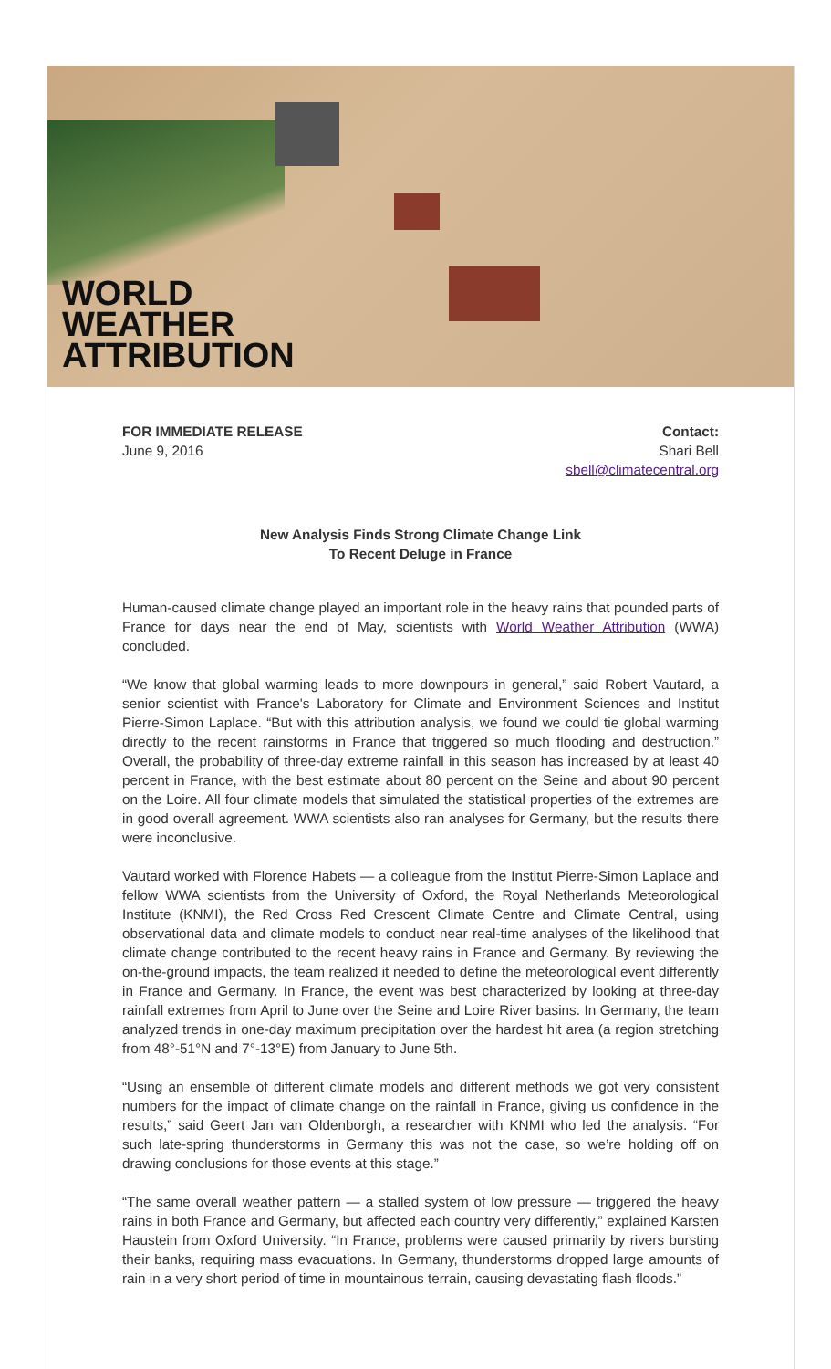WORLD
WEATHER
ATTRIBUTION
FOR IMMEDIATE RELEASE
June 9, 2016
Contact:
Shari Bell
sbell@climatecentral.org
New Analysis Finds Strong Climate Change Link
To Recent Deluge in France
Human-caused climate change played an important role in the heavy rains that pounded parts of France for days near the end of May, scientists with World Weather Attribution (WWA) concluded.
“We know that global warming leads to more downpours in general,” said Robert Vautard, a senior scientist with France's Laboratory for Climate and Environment Sciences and Institut Pierre-Simon Laplace. “But with this attribution analysis, we found we could tie global warming directly to the recent rainstorms in France that triggered so much flooding and destruction.” Overall, the probability of three-day extreme rainfall in this season has increased by at least 40 percent in France, with the best estimate about 80 percent on the Seine and about 90 percent on the Loire. All four climate models that simulated the statistical properties of the extremes are in good overall agreement. WWA scientists also ran analyses for Germany, but the results there were inconclusive.
Vautard worked with Florence Habets — a colleague from the Institut Pierre-Simon Laplace and fellow WWA scientists from the University of Oxford, the Royal Netherlands Meteorological Institute (KNMI), the Red Cross Red Crescent Climate Centre and Climate Central, using observational data and climate models to conduct near real-time analyses of the likelihood that climate change contributed to the recent heavy rains in France and Germany. By reviewing the on-the-ground impacts, the team realized it needed to define the meteorological event differently in France and Germany. In France, the event was best characterized by looking at three-day rainfall extremes from April to June over the Seine and Loire River basins. In Germany, the team analyzed trends in one-day maximum precipitation over the hardest hit area (a region stretching from 48°-51°N and 7°-13°E) from January to June 5th.
“Using an ensemble of different climate models and different methods we got very consistent numbers for the impact of climate change on the rainfall in France, giving us confidence in the results,” said Geert Jan van Oldenborgh, a researcher with KNMI who led the analysis. “For such late-spring thunderstorms in Germany this was not the case, so we’re holding off on drawing conclusions for those events at this stage.”
“The same overall weather pattern — a stalled system of low pressure — triggered the heavy rains in both France and Germany, but affected each country very differently,” explained Karsten Haustein from Oxford University. “In France, problems were caused primarily by rivers bursting their banks, requiring mass evacuations. In Germany, thunderstorms dropped large amounts of rain in a very short period of time in mountainous terrain, causing devastating flash floods.”